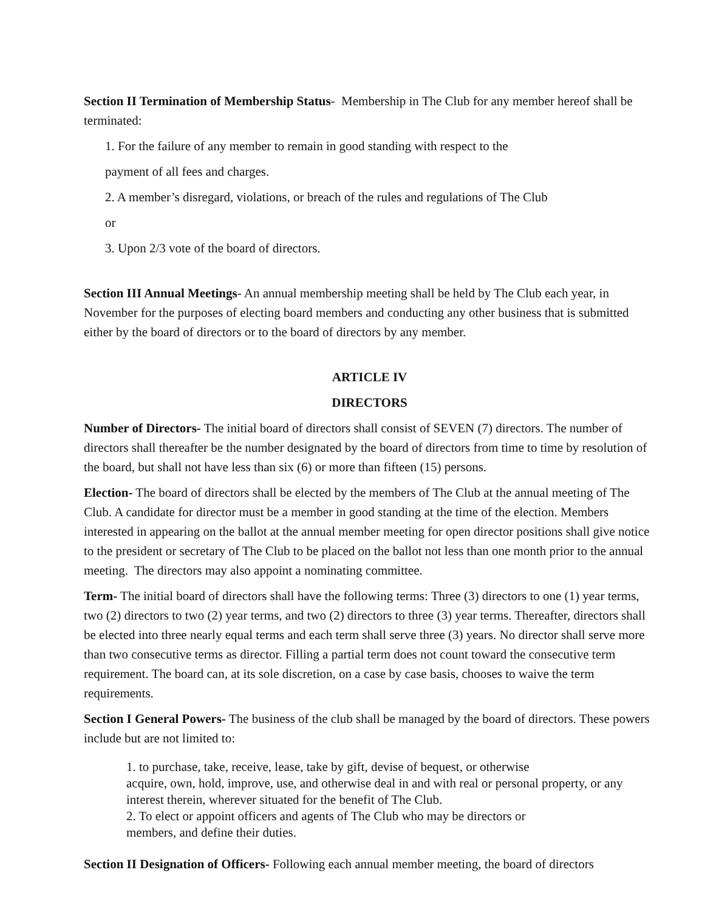Section II Termination of Membership Status- Membership in The Club for any member hereof shall be terminated:
1. For the failure of any member to remain in good standing with respect to the
payment of all fees and charges.
2. A member’s disregard, violations, or breach of the rules and regulations of The Club
or
3. Upon 2/3 vote of the board of directors.
Section III Annual Meetings- An annual membership meeting shall be held by The Club each year, in November for the purposes of electing board members and conducting any other business that is submitted either by the board of directors or to the board of directors by any member.
ARTICLE IV
DIRECTORS
Number of Directors- The initial board of directors shall consist of SEVEN (7) directors. The number of directors shall thereafter be the number designated by the board of directors from time to time by resolution of the board, but shall not have less than six (6) or more than fifteen (15) persons.
Election- The board of directors shall be elected by the members of The Club at the annual meeting of The Club. A candidate for director must be a member in good standing at the time of the election. Members interested in appearing on the ballot at the annual member meeting for open director positions shall give notice to the president or secretary of The Club to be placed on the ballot not less than one month prior to the annual meeting. The directors may also appoint a nominating committee.
Term- The initial board of directors shall have the following terms: Three (3) directors to one (1) year terms, two (2) directors to two (2) year terms, and two (2) directors to three (3) year terms. Thereafter, directors shall be elected into three nearly equal terms and each term shall serve three (3) years. No director shall serve more than two consecutive terms as director. Filling a partial term does not count toward the consecutive term requirement. The board can, at its sole discretion, on a case by case basis, chooses to waive the term requirements.
Section I General Powers- The business of the club shall be managed by the board of directors. These powers include but are not limited to:
1. to purchase, take, receive, lease, take by gift, devise of bequest, or otherwise
acquire, own, hold, improve, use, and otherwise deal in and with real or personal property, or any interest therein, wherever situated for the benefit of The Club.
2. To elect or appoint officers and agents of The Club who may be directors or
members, and define their duties.
Section II Designation of Officers- Following each annual member meeting, the board of directors